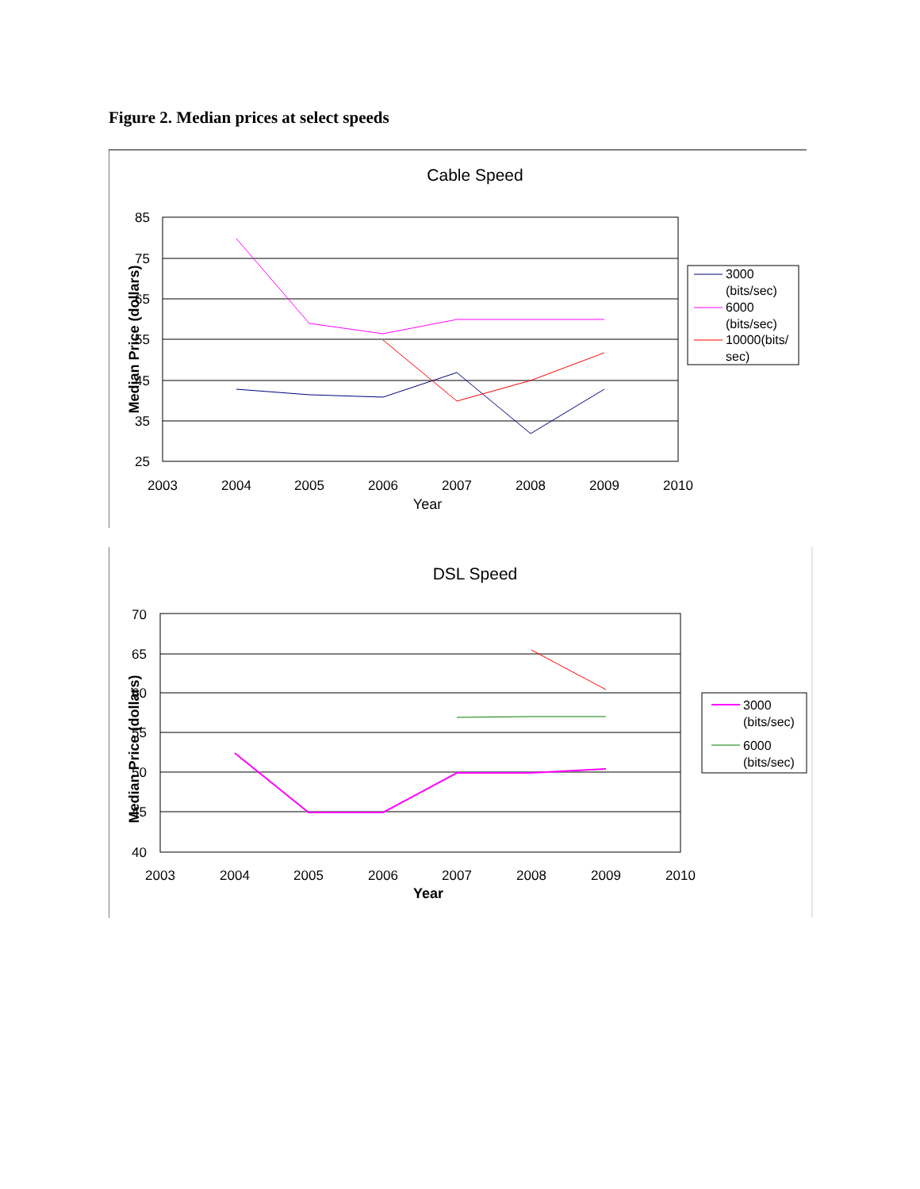Figure 2. Median prices at select speeds
Cable Speed
85
75
65
55
45
35
25
2003
2004
2005
2006
2007
2008
2009
2010
Year
Median Price (dollars)
3000
(bits/sec)
6000
(bits/sec)
10000(bits/
sec)
DSL Speed
70
65
60
55
50
45
40
2003
2004
2005
2006
2007
2008
2009
2010
Year
Median Price (dollars)
3000
(bits/sec)
6000
(bits/sec)